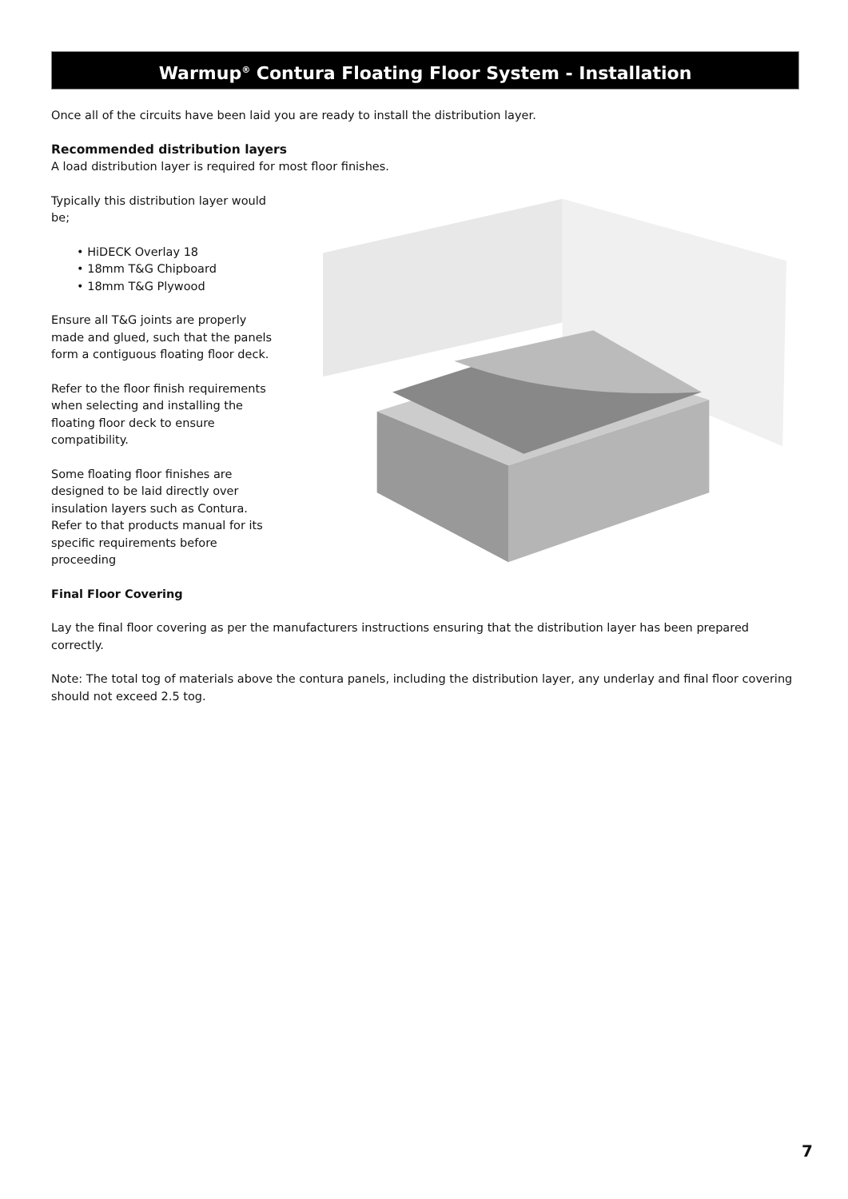Warmup<sup>®</sup> Contura Floating Floor System - Installation
Once all of the circuits have been laid you are ready to install the distribution layer.
Recommended distribution layers
A load distribution layer is required for most floor finishes.
Typically this distribution layer would be;
• HiDECK Overlay 18
• 18mm T&G Chipboard
• 18mm T&G Plywood
Ensure all T&G joints are properly made and glued, such that the panels form a contiguous floating floor deck.
Refer to the floor finish requirements when selecting and installing the floating floor deck to ensure compatibility.
Some floating floor finishes are designed to be laid directly over insulation layers such as Contura. Refer to that products manual for its specific requirements before proceeding
Final Floor Covering
Lay the final floor covering as per the manufacturers instructions ensuring that the distribution layer has been prepared correctly.
Note: The total tog of materials above the contura panels, including the distribution layer, any underlay and final floor covering should not exceed 2.5 tog.
7